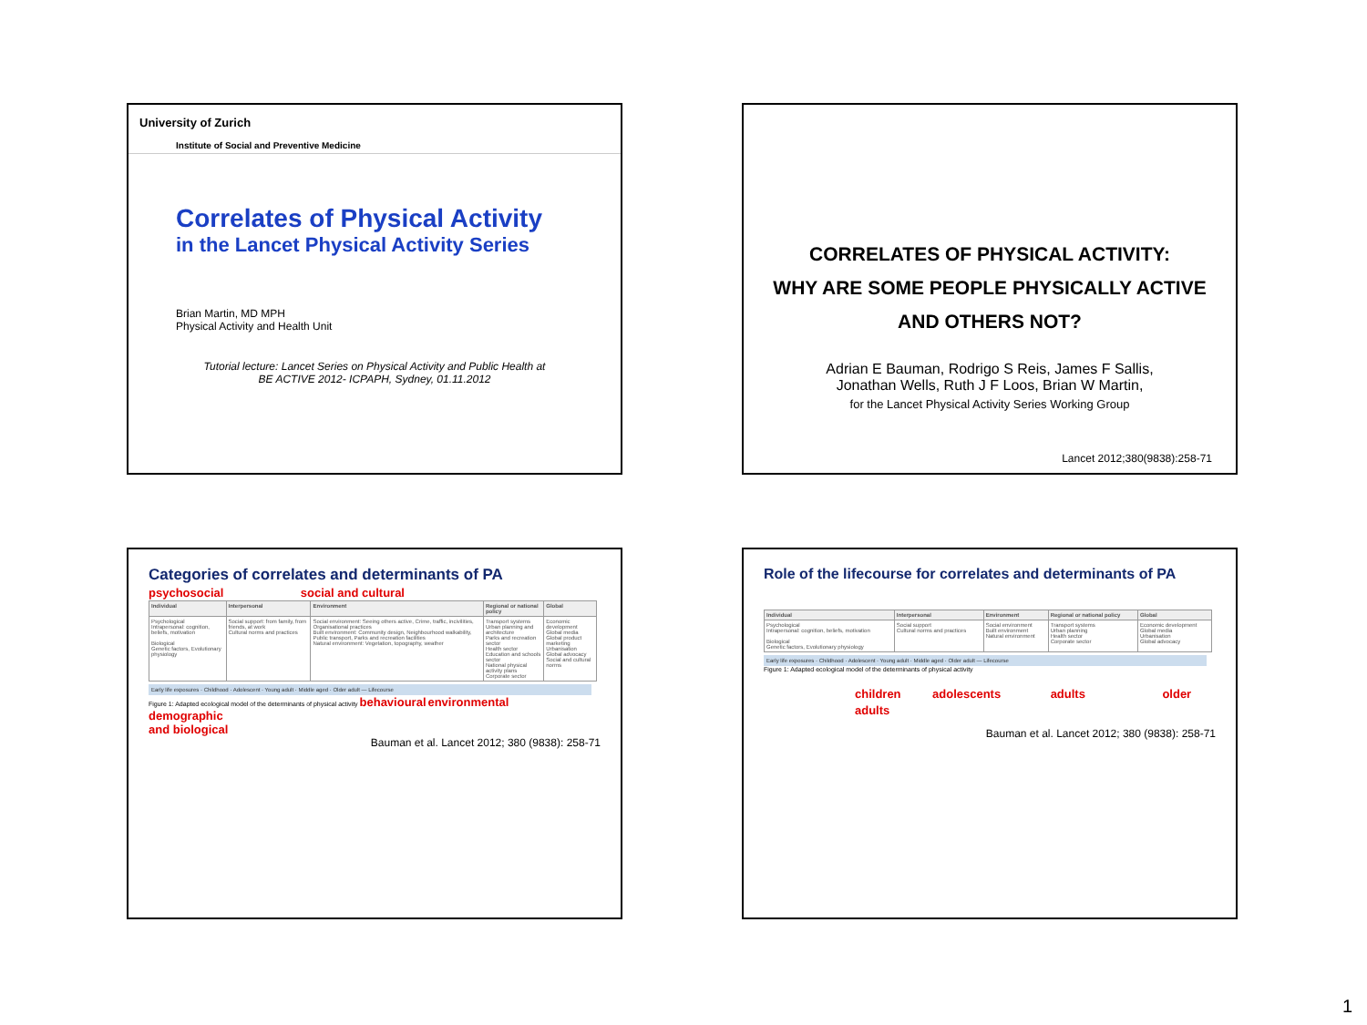University of Zurich
Institute of Social and Preventive Medicine
Correlates of Physical Activity
in the Lancet Physical Activity Series
Brian Martin, MD MPH
Physical Activity and Health Unit
Tutorial lecture: Lancet Series on Physical Activity and Public Health at
BE ACTIVE 2012- ICPAPH, Sydney, 01.11.2012
CORRELATES OF PHYSICAL ACTIVITY:
WHY ARE SOME PEOPLE PHYSICALLY ACTIVE
AND OTHERS NOT?
Adrian E Bauman, Rodrigo S Reis, James F Sallis,
Jonathan Wells, Ruth J F Loos, Brian W Martin,
for the Lancet Physical Activity Series Working Group
Lancet 2012;380(9838):258-71
Categories of correlates and determinants of PA
psychosocial social and cultural
| Individual | Interpersonal | Environment | Regional or national policy | Global |
| --- | --- | --- | --- | --- |
| Psychological Intrapersonal: cognition, beliefs, motivation Biological Genetic factors, Evolutionary physiology | Social support: from family, from friends, at work Cultural norms and practices | Social environment: Seeing others active, Crime, traffic, incivilities, Organisational practices Built environment: Community design, Neighbourhood walkability, Public transport, Parks and recreation facilities Natural environment: Vegetation, topography, weather | Transport systems Urban planning and architecture Parks and recreation sector Health sector Education and schools sector National physical activity plans Corporate sector | Economic development Global media Global product marketing Urbanisation Global advocacy Social and cultural norms |
Early life exposures · Childhood · Adolescent · Young adult · Middle aged · Older adult — Lifecourse
Figure 1: Adapted ecological model of the determinants of physical activity behavioural environmental
demographic
and biological
Bauman et al. Lancet 2012; 380 (9838): 258-71
Role of the lifecourse for correlates and determinants of PA
| Individual | Interpersonal | Environment | Regional or national policy | Global |
| --- | --- | --- | --- | --- |
| Psychological Intrapersonal: cognition, beliefs, motivation Biological Genetic factors, Evolutionary physiology | Social support Cultural norms and practices | Social environment Built environment Natural environment | Transport systems Urban planning Health sector Corporate sector | Economic development Global media Urbanisation Global advocacy |
Early life exposures · Childhood · Adolescent · Young adult · Middle aged · Older adult — Lifecourse
Figure 1: Adapted ecological model of the determinants of physical activity
children adolescents adults older adults
Bauman et al. Lancet 2012; 380 (9838): 258-71
1